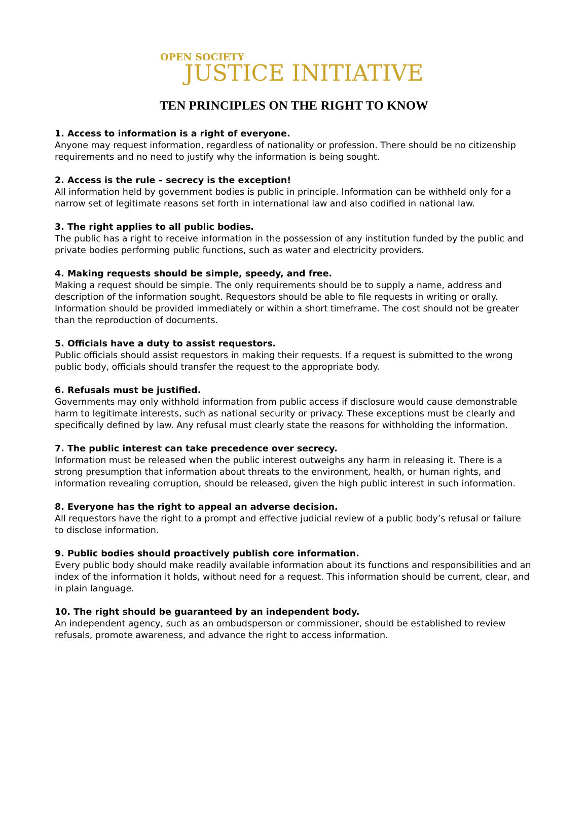OPEN SOCIETY
JUSTICE INITIATIVE
TEN PRINCIPLES ON THE RIGHT TO KNOW
1. Access to information is a right of everyone.
Anyone may request information, regardless of nationality or profession. There should be no citizenship requirements and no need to justify why the information is being sought.
2. Access is the rule – secrecy is the exception!
All information held by government bodies is public in principle. Information can be withheld only for a narrow set of legitimate reasons set forth in international law and also codified in national law.
3. The right applies to all public bodies.
The public has a right to receive information in the possession of any institution funded by the public and private bodies performing public functions, such as water and electricity providers.
4. Making requests should be simple, speedy, and free.
Making a request should be simple. The only requirements should be to supply a name, address and description of the information sought. Requestors should be able to file requests in writing or orally.
Information should be provided immediately or within a short timeframe. The cost should not be greater than the reproduction of documents.
5. Officials have a duty to assist requestors.
Public officials should assist requestors in making their requests. If a request is submitted to the wrong public body, officials should transfer the request to the appropriate body.
6. Refusals must be justified.
Governments may only withhold information from public access if disclosure would cause demonstrable harm to legitimate interests, such as national security or privacy. These exceptions must be clearly and specifically defined by law. Any refusal must clearly state the reasons for withholding the information.
7. The public interest can take precedence over secrecy.
Information must be released when the public interest outweighs any harm in releasing it. There is a strong presumption that information about threats to the environment, health, or human rights, and information revealing corruption, should be released, given the high public interest in such information.
8. Everyone has the right to appeal an adverse decision.
All requestors have the right to a prompt and effective judicial review of a public body’s refusal or failure to disclose information.
9. Public bodies should proactively publish core information.
Every public body should make readily available information about its functions and responsibilities and an index of the information it holds, without need for a request. This information should be current, clear, and in plain language.
10. The right should be guaranteed by an independent body.
An independent agency, such as an ombudsperson or commissioner, should be established to review refusals, promote awareness, and advance the right to access information.